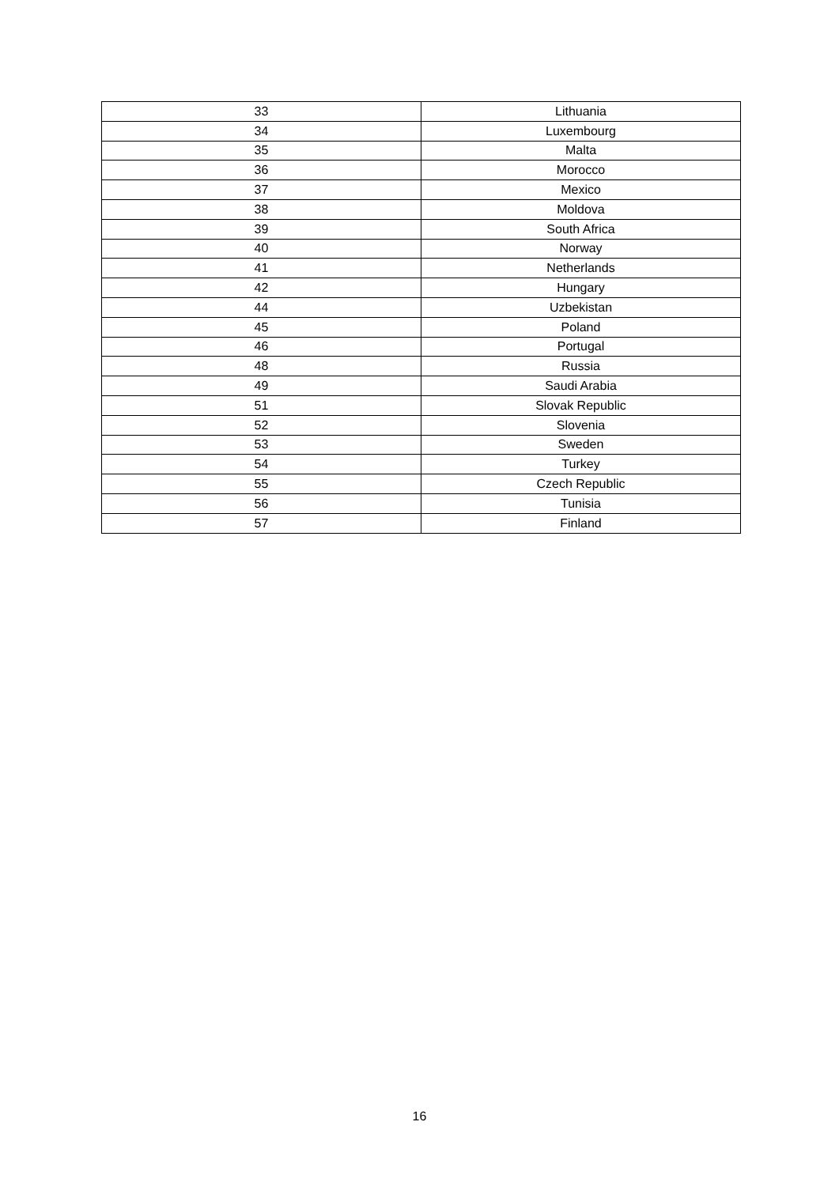| 33 | Lithuania |
| 34 | Luxembourg |
| 35 | Malta |
| 36 | Morocco |
| 37 | Mexico |
| 38 | Moldova |
| 39 | South Africa |
| 40 | Norway |
| 41 | Netherlands |
| 42 | Hungary |
| 44 | Uzbekistan |
| 45 | Poland |
| 46 | Portugal |
| 48 | Russia |
| 49 | Saudi Arabia |
| 51 | Slovak Republic |
| 52 | Slovenia |
| 53 | Sweden |
| 54 | Turkey |
| 55 | Czech Republic |
| 56 | Tunisia |
| 57 | Finland |
16